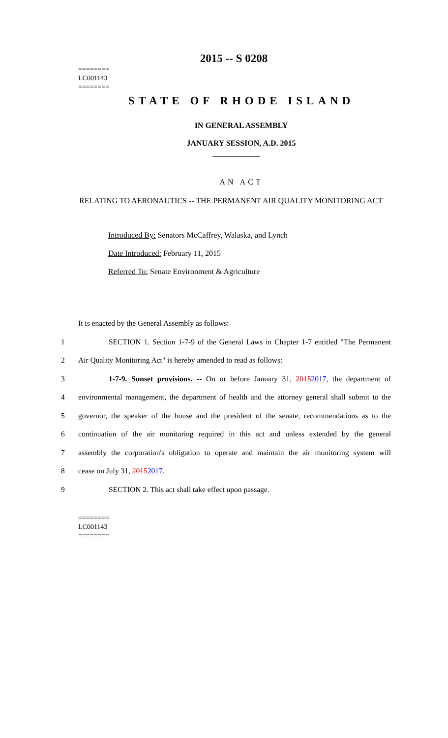2015 -- S 0208
========
LC001143
========
STATE OF RHODE ISLAND
IN GENERAL ASSEMBLY
JANUARY SESSION, A.D. 2015
AN ACT
RELATING TO AERONAUTICS -- THE PERMANENT AIR QUALITY MONITORING ACT
Introduced By: Senators McCaffrey, Walaska, and Lynch
Date Introduced: February 11, 2015
Referred To: Senate Environment & Agriculture
It is enacted by the General Assembly as follows:
1    SECTION 1. Section 1-7-9 of the General Laws in Chapter 1-7 entitled "The Permanent
2 Air Quality Monitoring Act" is hereby amended to read as follows:
3    1-7-9. Sunset provisions. -- On or before January 31, 20152017, the department of
4 environmental management, the department of health and the attorney general shall submit to the
5 governor, the speaker of the house and the president of the senate, recommendations as to the
6 continuation of the air monitoring required in this act and unless extended by the general
7 assembly the corporation's obligation to operate and maintain the air monitoring system will
8 cease on July 31, 20152017.
9    SECTION 2. This act shall take effect upon passage.
========
LC001143
========